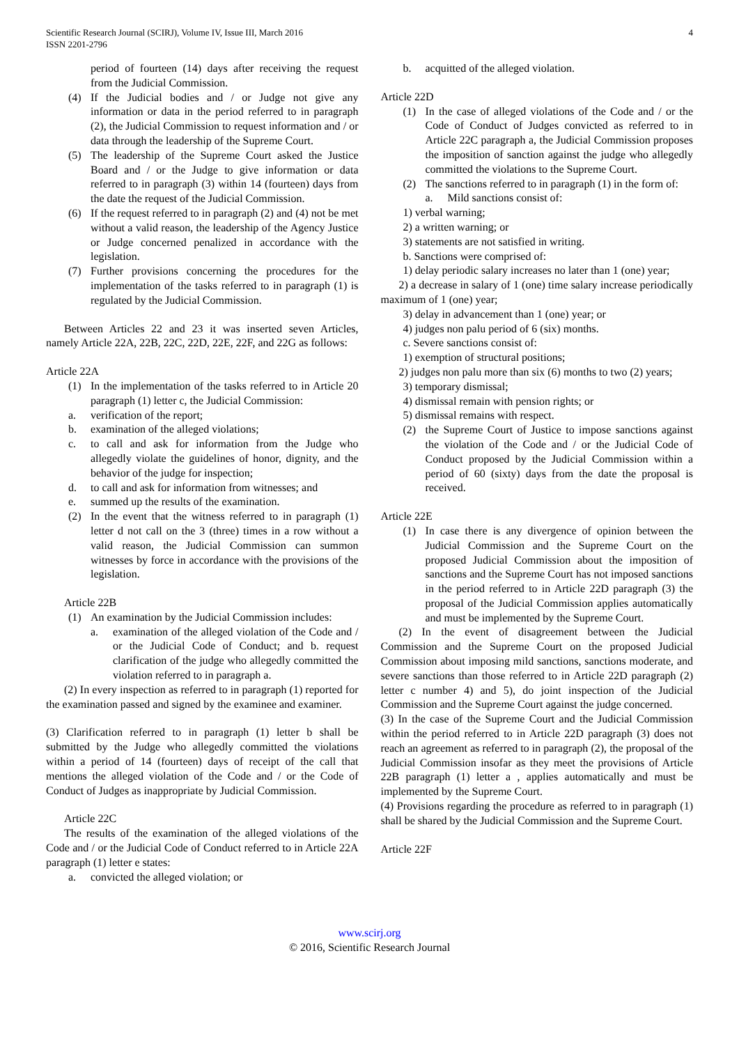Scientific Research Journal (SCIRJ), Volume IV, Issue III, March 2016
ISSN 2201-2796
4
period of fourteen (14) days after receiving the request from the Judicial Commission.
(4) If the Judicial bodies and / or Judge not give any information or data in the period referred to in paragraph (2), the Judicial Commission to request information and / or data through the leadership of the Supreme Court.
(5) The leadership of the Supreme Court asked the Justice Board and / or the Judge to give information or data referred to in paragraph (3) within 14 (fourteen) days from the date the request of the Judicial Commission.
(6) If the request referred to in paragraph (2) and (4) not be met without a valid reason, the leadership of the Agency Justice or Judge concerned penalized in accordance with the legislation.
(7) Further provisions concerning the procedures for the implementation of the tasks referred to in paragraph (1) is regulated by the Judicial Commission.
Between Articles 22 and 23 it was inserted seven Articles, namely Article 22A, 22B, 22C, 22D, 22E, 22F, and 22G as follows:
Article 22A
(1) In the implementation of the tasks referred to in Article 20 paragraph (1) letter c, the Judicial Commission:
a. verification of the report;
b. examination of the alleged violations;
c. to call and ask for information from the Judge who allegedly violate the guidelines of honor, dignity, and the behavior of the judge for inspection;
d. to call and ask for information from witnesses; and
e. summed up the results of the examination.
(2) In the event that the witness referred to in paragraph (1) letter d not call on the 3 (three) times in a row without a valid reason, the Judicial Commission can summon witnesses by force in accordance with the provisions of the legislation.
Article 22B
(1) An examination by the Judicial Commission includes:
a. examination of the alleged violation of the Code and / or the Judicial Code of Conduct; and b. request clarification of the judge who allegedly committed the violation referred to in paragraph a.
(2) In every inspection as referred to in paragraph (1) reported for the examination passed and signed by the examinee and examiner.
(3) Clarification referred to in paragraph (1) letter b shall be submitted by the Judge who allegedly committed the violations within a period of 14 (fourteen) days of receipt of the call that mentions the alleged violation of the Code and / or the Code of Conduct of Judges as inappropriate by Judicial Commission.
Article 22C
The results of the examination of the alleged violations of the Code and / or the Judicial Code of Conduct referred to in Article 22A paragraph (1) letter e states:
a. convicted the alleged violation; or
b. acquitted of the alleged violation.
Article 22D
(1) In the case of alleged violations of the Code and / or the Code of Conduct of Judges convicted as referred to in Article 22C paragraph a, the Judicial Commission proposes the imposition of sanction against the judge who allegedly committed the violations to the Supreme Court.
(2) The sanctions referred to in paragraph (1) in the form of:
a. Mild sanctions consist of:
1) verbal warning;
2) a written warning; or
3) statements are not satisfied in writing.
b. Sanctions were comprised of:
1) delay periodic salary increases no later than 1 (one) year;
2) a decrease in salary of 1 (one) time salary increase periodically maximum of 1 (one) year;
3) delay in advancement than 1 (one) year; or
4) judges non palu period of 6 (six) months.
c. Severe sanctions consist of:
1) exemption of structural positions;
2) judges non palu more than six (6) months to two (2) years;
3) temporary dismissal;
4) dismissal remain with pension rights; or
5) dismissal remains with respect.
(2) the Supreme Court of Justice to impose sanctions against the violation of the Code and / or the Judicial Code of Conduct proposed by the Judicial Commission within a period of 60 (sixty) days from the date the proposal is received.
Article 22E
(1) In case there is any divergence of opinion between the Judicial Commission and the Supreme Court on the proposed Judicial Commission about the imposition of sanctions and the Supreme Court has not imposed sanctions in the period referred to in Article 22D paragraph (3) the proposal of the Judicial Commission applies automatically and must be implemented by the Supreme Court.
(2) In the event of disagreement between the Judicial Commission and the Supreme Court on the proposed Judicial Commission about imposing mild sanctions, sanctions moderate, and severe sanctions than those referred to in Article 22D paragraph (2) letter c number 4) and 5), do joint inspection of the Judicial Commission and the Supreme Court against the judge concerned.
(3) In the case of the Supreme Court and the Judicial Commission within the period referred to in Article 22D paragraph (3) does not reach an agreement as referred to in paragraph (2), the proposal of the Judicial Commission insofar as they meet the provisions of Article 22B paragraph (1) letter a , applies automatically and must be implemented by the Supreme Court.
(4) Provisions regarding the procedure as referred to in paragraph (1) shall be shared by the Judicial Commission and the Supreme Court.
Article 22F
www.scirj.org
© 2016, Scientific Research Journal